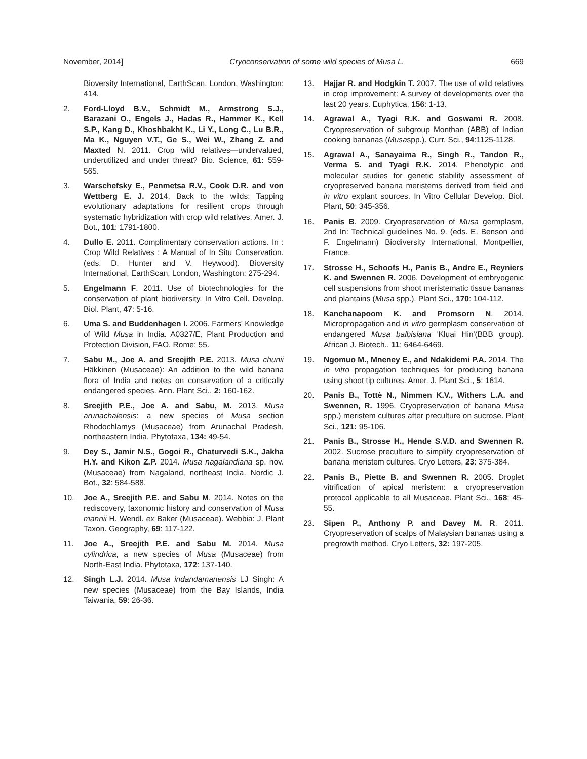November, 2014] Cryoconservation of some wild species of Musa L. 669
Bioversity International, EarthScan, London, Washington: 414.
2. Ford-Lloyd B.V., Schmidt M., Armstrong S.J., Barazani O., Engels J., Hadas R., Hammer K., Kell S.P., Kang D., Khoshbakht K., Li Y., Long C., Lu B.R., Ma K., Nguyen V.T., Ge S., Wei W., Zhang Z. and Maxted N. 2011. Crop wild relatives—undervalued, underutilized and under threat? Bio. Science, 61: 559-565.
3. Warschefsky E., Penmetsa R.V., Cook D.R. and von Wettberg E. J. 2014. Back to the wilds: Tapping evolutionary adaptations for resilient crops through systematic hybridization with crop wild relatives. Amer. J. Bot., 101: 1791-1800.
4. Dullo E. 2011. Complimentary conservation actions. In : Crop Wild Relatives : A Manual of In Situ Conservation. (eds. D. Hunter and V. Heywood). Bioversity International, EarthScan, London, Washington: 275-294.
5. Engelmann F. 2011. Use of biotechnologies for the conservation of plant biodiversity. In Vitro Cell. Develop. Biol. Plant, 47: 5-16.
6. Uma S. and Buddenhagen I. 2006. Farmers' Knowledge of Wild Musa in India. A0327/E, Plant Production and Protection Division, FAO, Rome: 55.
7. Sabu M., Joe A. and Sreejith P.E. 2013. Musa chunii Häkkinen (Musaceae): An addition to the wild banana flora of India and notes on conservation of a critically endangered species. Ann. Plant Sci., 2: 160-162.
8. Sreejith P.E., Joe A. and Sabu, M. 2013. Musa arunachalensis: a new species of Musa section Rhodochlamys (Musaceae) from Arunachal Pradesh, northeastern India. Phytotaxa, 134: 49-54.
9. Dey S., Jamir N.S., Gogoi R., Chaturvedi S.K., Jakha H.Y. and Kikon Z.P. 2014. Musa nagalandiana sp. nov. (Musaceae) from Nagaland, northeast India. Nordic J. Bot., 32: 584-588.
10. Joe A., Sreejith P.E. and Sabu M. 2014. Notes on the rediscovery, taxonomic history and conservation of Musa mannii H. Wendl. ex Baker (Musaceae). Webbia: J. Plant Taxon. Geography, 69: 117-122.
11. Joe A., Sreejith P.E. and Sabu M. 2014. Musa cylindrica, a new species of Musa (Musaceae) from North-East India. Phytotaxa, 172: 137-140.
12. Singh L.J. 2014. Musa indandamanensis LJ Singh: A new species (Musaceae) from the Bay Islands, India Taiwania, 59: 26-36.
13. Hajjar R. and Hodgkin T. 2007. The use of wild relatives in crop improvement: A survey of developments over the last 20 years. Euphytica, 156: 1-13.
14. Agrawal A., Tyagi R.K. and Goswami R. 2008. Cryopreservation of subgroup Monthan (ABB) of Indian cooking bananas (Musaspp.). Curr. Sci., 94:1125-1128.
15. Agrawal A., Sanayaima R., Singh R., Tandon R., Verma S. and Tyagi R.K. 2014. Phenotypic and molecular studies for genetic stability assessment of cryopreserved banana meristems derived from field and in vitro explant sources. In Vitro Cellular Develop. Biol. Plant, 50: 345-356.
16. Panis B. 2009. Cryopreservation of Musa germplasm, 2nd In: Technical guidelines No. 9. (eds. E. Benson and F. Engelmann) Biodiversity International, Montpellier, France.
17. Strosse H., Schoofs H., Panis B., Andre E., Reyniers K. and Swennen R. 2006. Development of embryogenic cell suspensions from shoot meristematic tissue bananas and plantains (Musa spp.). Plant Sci., 170: 104-112.
18. Kanchanapoom K. and Promsorn N. 2014. Micropropagation and in vitro germplasm conservation of endangered Musa balbisiana 'Kluai Hin'(BBB group). African J. Biotech., 11: 6464-6469.
19. Ngomuo M., Mneney E., and Ndakidemi P.A. 2014. The in vitro propagation techniques for producing banana using shoot tip cultures. Amer. J. Plant Sci., 5: 1614.
20. Panis B., Tottè N., Nimmen K.V., Withers L.A. and Swennen, R. 1996. Cryopreservation of banana Musa spp.) meristem cultures after preculture on sucrose. Plant Sci., 121: 95-106.
21. Panis B., Strosse H., Hende S.V.D. and Swennen R. 2002. Sucrose preculture to simplify cryopreservation of banana meristem cultures. Cryo Letters, 23: 375-384.
22. Panis B., Piette B. and Swennen R. 2005. Droplet vitrification of apical meristem: a cryopreservation protocol applicable to all Musaceae. Plant Sci., 168: 45-55.
23. Sipen P., Anthony P. and Davey M. R. 2011. Cryopreservation of scalps of Malaysian bananas using a pregrowth method. Cryo Letters, 32: 197-205.